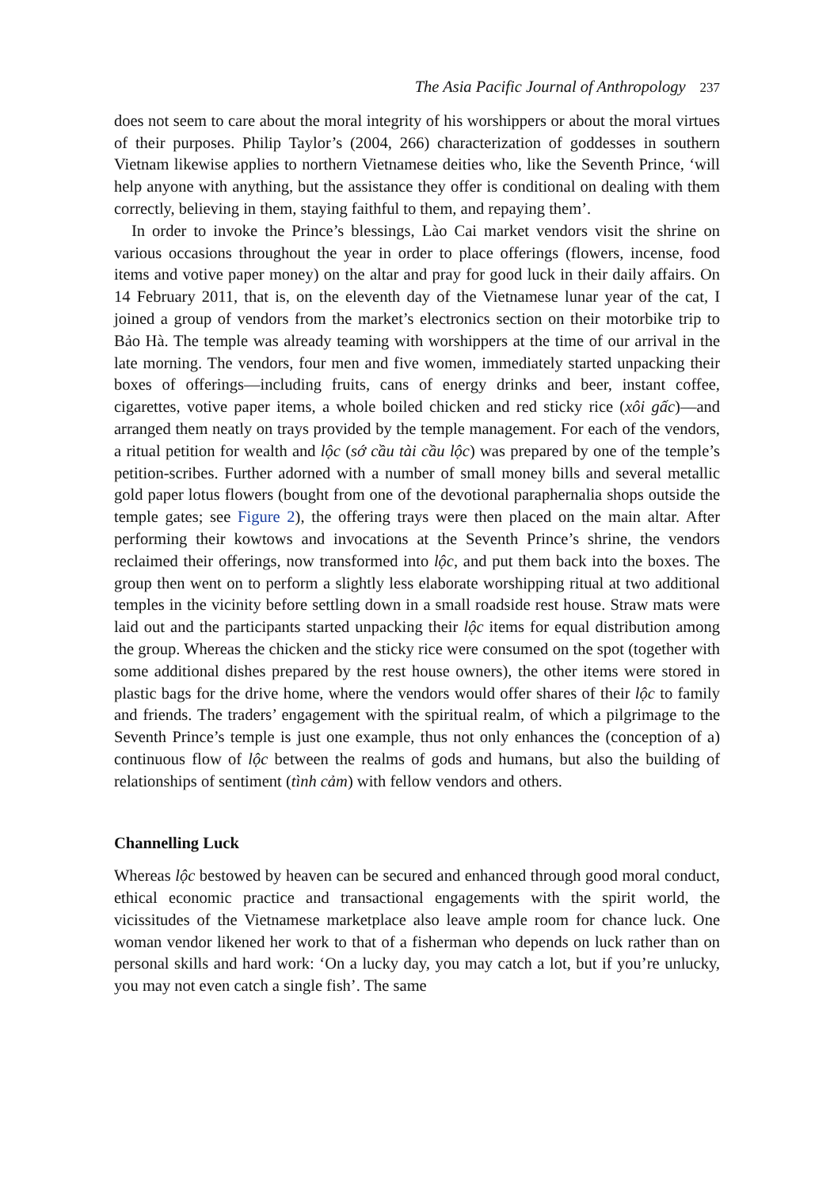The Asia Pacific Journal of Anthropology 237
does not seem to care about the moral integrity of his worshippers or about the moral virtues of their purposes. Philip Taylor’s (2004, 266) characterization of goddesses in southern Vietnam likewise applies to northern Vietnamese deities who, like the Seventh Prince, ‘will help anyone with anything, but the assistance they offer is conditional on dealing with them correctly, believing in them, staying faithful to them, and repaying them’.
In order to invoke the Prince’s blessings, Lào Cai market vendors visit the shrine on various occasions throughout the year in order to place offerings (flowers, incense, food items and votive paper money) on the altar and pray for good luck in their daily affairs. On 14 February 2011, that is, on the eleventh day of the Vietnamese lunar year of the cat, I joined a group of vendors from the market’s electronics section on their motorbike trip to Bảo Hà. The temple was already teaming with worshippers at the time of our arrival in the late morning. The vendors, four men and five women, immediately started unpacking their boxes of offerings—including fruits, cans of energy drinks and beer, instant coffee, cigarettes, votive paper items, a whole boiled chicken and red sticky rice (xôi gấc)—and arranged them neatly on trays provided by the temple management. For each of the vendors, a ritual petition for wealth and lộc (sớ cầu tài cầu lộc) was prepared by one of the temple’s petition-scribes. Further adorned with a number of small money bills and several metallic gold paper lotus flowers (bought from one of the devotional paraphernalia shops outside the temple gates; see Figure 2), the offering trays were then placed on the main altar. After performing their kowtows and invocations at the Seventh Prince’s shrine, the vendors reclaimed their offerings, now transformed into lộc, and put them back into the boxes. The group then went on to perform a slightly less elaborate worshipping ritual at two additional temples in the vicinity before settling down in a small roadside rest house. Straw mats were laid out and the participants started unpacking their lộc items for equal distribution among the group. Whereas the chicken and the sticky rice were consumed on the spot (together with some additional dishes prepared by the rest house owners), the other items were stored in plastic bags for the drive home, where the vendors would offer shares of their lộc to family and friends. The traders’ engagement with the spiritual realm, of which a pilgrimage to the Seventh Prince’s temple is just one example, thus not only enhances the (conception of a) continuous flow of lộc between the realms of gods and humans, but also the building of relationships of sentiment (tình cảm) with fellow vendors and others.
Channelling Luck
Whereas lộc bestowed by heaven can be secured and enhanced through good moral conduct, ethical economic practice and transactional engagements with the spirit world, the vicissitudes of the Vietnamese marketplace also leave ample room for chance luck. One woman vendor likened her work to that of a fisherman who depends on luck rather than on personal skills and hard work: ‘On a lucky day, you may catch a lot, but if you’re unlucky, you may not even catch a single fish’. The same